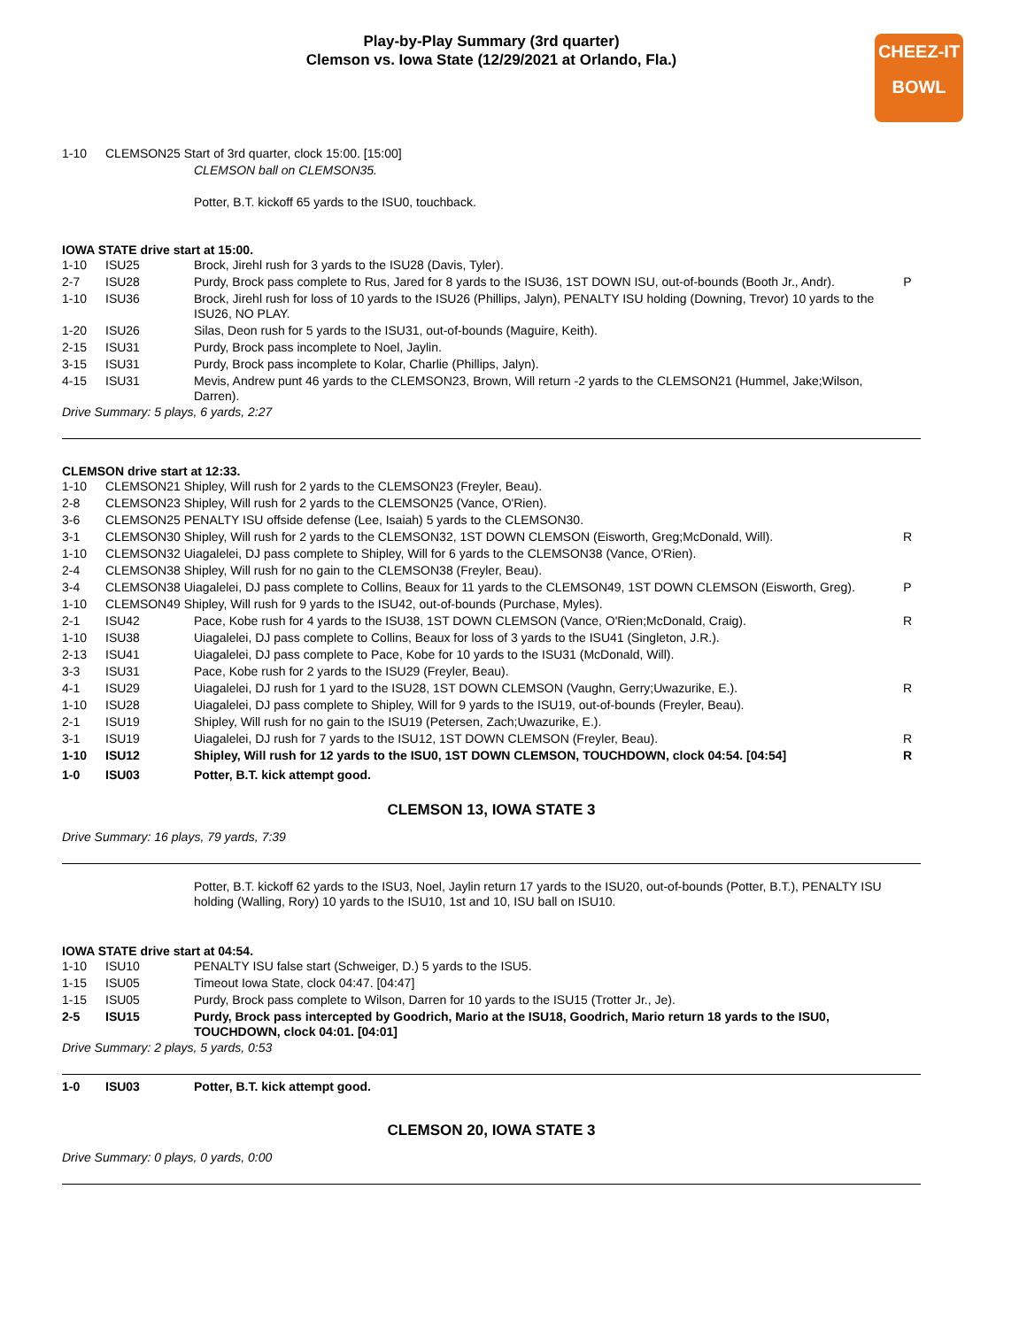Play-by-Play Summary (3rd quarter)
Clemson vs. Iowa State (12/29/2021 at Orlando, Fla.)
CHEEZ-IT
BOWL
| 1-10 | CLEMSON25 Start of 3rd quarter, clock 15:00. [15:00] | |
| | | CLEMSON ball on CLEMSON35. |
| | | Potter, B.T. kickoff 65 yards to the ISU0, touchback. |
IOWA STATE drive start at 15:00.
| 1-10 | ISU25 | Brock, Jirehl rush for 3 yards to the ISU28 (Davis, Tyler). | |
| 2-7 | ISU28 | Purdy, Brock pass complete to Rus, Jared for 8 yards to the ISU36, 1ST DOWN ISU, out-of-bounds (Booth Jr., Andr). | P |
| 1-10 | ISU36 | Brock, Jirehl rush for loss of 10 yards to the ISU26 (Phillips, Jalyn), PENALTY ISU holding (Downing, Trevor) 10 yards to the ISU26, NO PLAY. | |
| 1-20 | ISU26 | Silas, Deon rush for 5 yards to the ISU31, out-of-bounds (Maguire, Keith). | |
| 2-15 | ISU31 | Purdy, Brock pass incomplete to Noel, Jaylin. | |
| 3-15 | ISU31 | Purdy, Brock pass incomplete to Kolar, Charlie (Phillips, Jalyn). | |
| 4-15 | ISU31 | Mevis, Andrew punt 46 yards to the CLEMSON23, Brown, Will return -2 yards to the CLEMSON21 (Hummel, Jake;Wilson, Darren). | |
Drive Summary: 5 plays, 6 yards, 2:27
CLEMSON drive start at 12:33.
| 1-10 | CLEMSON21 Shipley, Will rush for 2 yards to the CLEMSON23 (Freyler, Beau). | | |
| 2-8 | CLEMSON23 Shipley, Will rush for 2 yards to the CLEMSON25 (Vance, O'Rien). | | |
| 3-6 | CLEMSON25 PENALTY ISU offside defense (Lee, Isaiah) 5 yards to the CLEMSON30. | | |
| 3-1 | CLEMSON30 Shipley, Will rush for 2 yards to the CLEMSON32, 1ST DOWN CLEMSON (Eisworth, Greg;McDonald, Will). | | R |
| 1-10 | CLEMSON32 Uiagalelei, DJ pass complete to Shipley, Will for 6 yards to the CLEMSON38 (Vance, O'Rien). | | |
| 2-4 | CLEMSON38 Shipley, Will rush for no gain to the CLEMSON38 (Freyler, Beau). | | |
| 3-4 | CLEMSON38 Uiagalelei, DJ pass complete to Collins, Beaux for 11 yards to the CLEMSON49, 1ST DOWN CLEMSON (Eisworth, Greg). | | P |
| 1-10 | CLEMSON49 Shipley, Will rush for 9 yards to the ISU42, out-of-bounds (Purchase, Myles). | | |
| 2-1 | ISU42 | Pace, Kobe rush for 4 yards to the ISU38, 1ST DOWN CLEMSON (Vance, O'Rien;McDonald, Craig). | R |
| 1-10 | ISU38 | Uiagalelei, DJ pass complete to Collins, Beaux for loss of 3 yards to the ISU41 (Singleton, J.R.). | |
| 2-13 | ISU41 | Uiagalelei, DJ pass complete to Pace, Kobe for 10 yards to the ISU31 (McDonald, Will). | |
| 3-3 | ISU31 | Pace, Kobe rush for 2 yards to the ISU29 (Freyler, Beau). | |
| 4-1 | ISU29 | Uiagalelei, DJ rush for 1 yard to the ISU28, 1ST DOWN CLEMSON (Vaughn, Gerry;Uwazurike, E.). | R |
| 1-10 | ISU28 | Uiagalelei, DJ pass complete to Shipley, Will for 9 yards to the ISU19, out-of-bounds (Freyler, Beau). | |
| 2-1 | ISU19 | Shipley, Will rush for no gain to the ISU19 (Petersen, Zach;Uwazurike, E.). | |
| 3-1 | ISU19 | Uiagalelei, DJ rush for 7 yards to the ISU12, 1ST DOWN CLEMSON (Freyler, Beau). | R |
| 1-10 | ISU12 | Shipley, Will rush for 12 yards to the ISU0, 1ST DOWN CLEMSON, TOUCHDOWN, clock 04:54. [04:54] | R |
| 1-0 | ISU03 | Potter, B.T. kick attempt good. | |
CLEMSON 13, IOWA STATE 3
Drive Summary: 16 plays, 79 yards, 7:39
| | | Potter, B.T. kickoff 62 yards to the ISU3, Noel, Jaylin return 17 yards to the ISU20, out-of-bounds (Potter, B.T.), PENALTY ISU holding (Walling, Rory) 10 yards to the ISU10, 1st and 10, ISU ball on ISU10. | |
IOWA STATE drive start at 04:54.
| 1-10 | ISU10 | PENALTY ISU false start (Schweiger, D.) 5 yards to the ISU5. | |
| 1-15 | ISU05 | Timeout Iowa State, clock 04:47. [04:47] | |
| 1-15 | ISU05 | Purdy, Brock pass complete to Wilson, Darren for 10 yards to the ISU15 (Trotter Jr., Je). | |
| 2-5 | ISU15 | Purdy, Brock pass intercepted by Goodrich, Mario at the ISU18, Goodrich, Mario return 18 yards to the ISU0, TOUCHDOWN, clock 04:01. [04:01] | |
Drive Summary: 2 plays, 5 yards, 0:53
| 1-0 | ISU03 | Potter, B.T. kick attempt good. | |
CLEMSON 20, IOWA STATE 3
Drive Summary: 0 plays, 0 yards, 0:00